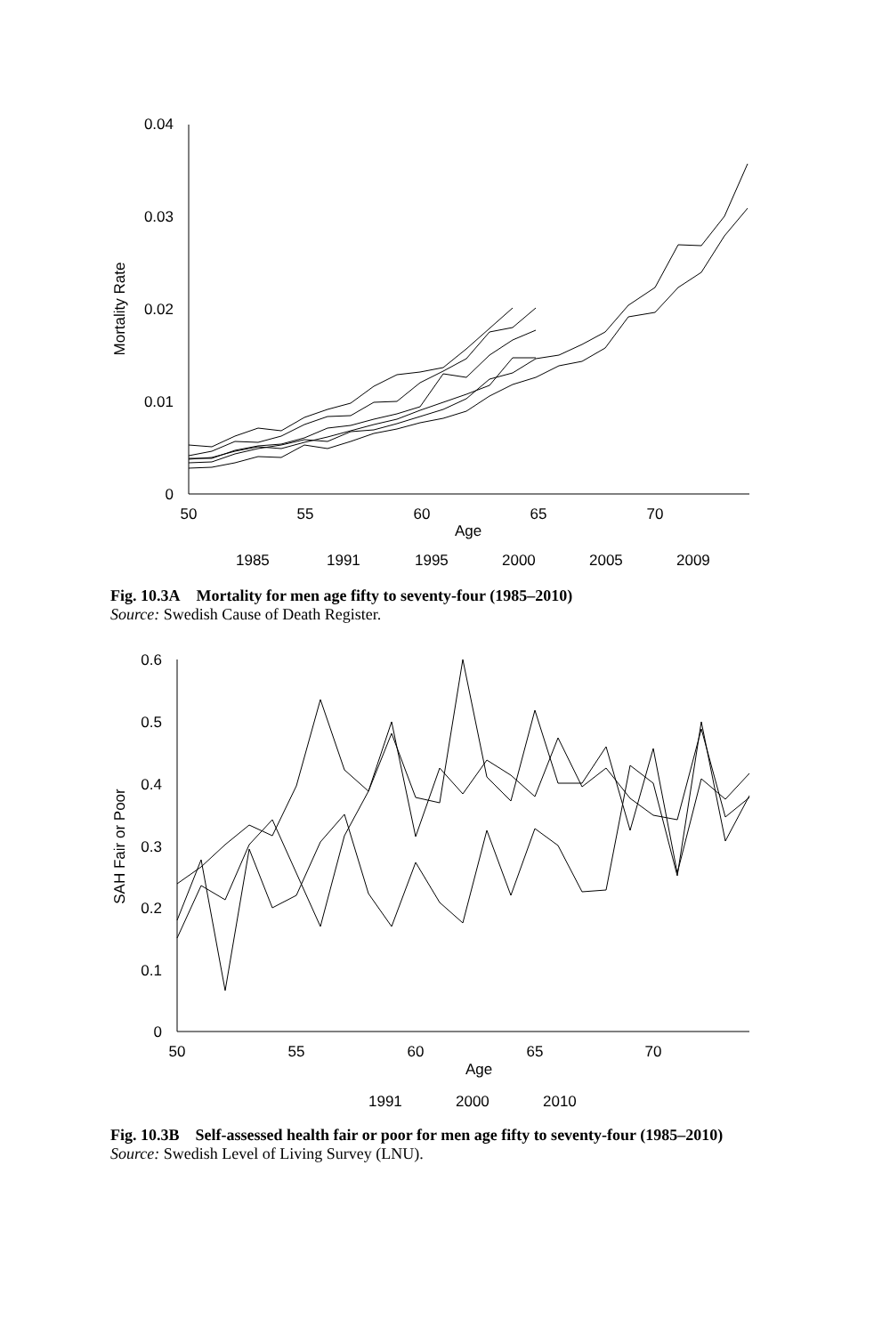0.04
0.03
0.02
0.01
0
50
55
60
65
70
Age
Mortality Rate
1985
1991
1995
2000
2005
2009
Fig. 10.3A Mortality for men age fifty to seventy-four (1985–2010)
Source: Swedish Cause of Death Register.
0.6
0.5
0.4
0.3
0.2
0.1
0
50
55
60
65
70
Age
SAH Fair or Poor
1991
2000
2010
Fig. 10.3B Self-assessed health fair or poor for men age fifty to seventy-four (1985–2010)
Source: Swedish Level of Living Survey (LNU).